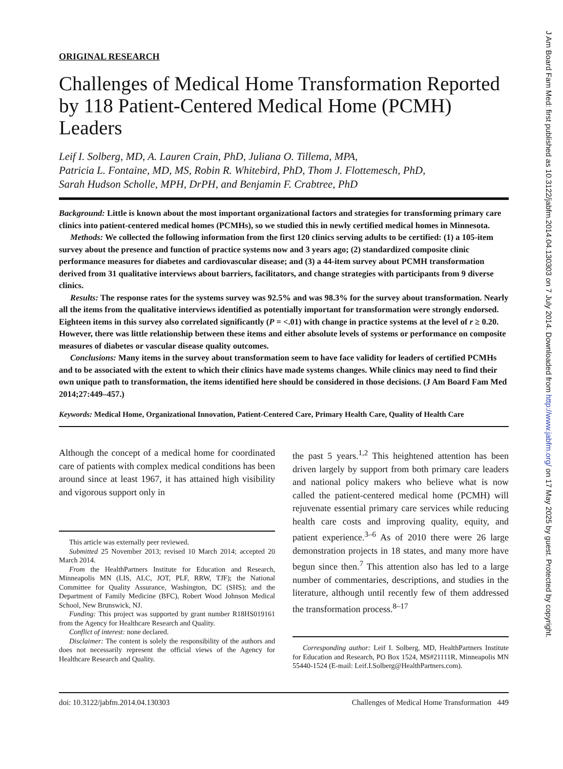ORIGINAL RESEARCH
Challenges of Medical Home Transformation Reported by 118 Patient-Centered Medical Home (PCMH) Leaders
Leif I. Solberg, MD, A. Lauren Crain, PhD, Juliana O. Tillema, MPA,
Patricia L. Fontaine, MD, MS, Robin R. Whitebird, PhD, Thom J. Flottemesch, PhD,
Sarah Hudson Scholle, MPH, DrPH, and Benjamin F. Crabtree, PhD
Background: Little is known about the most important organizational factors and strategies for transforming primary care clinics into patient-centered medical homes (PCMHs), so we studied this in newly certified medical homes in Minnesota.
Methods: We collected the following information from the first 120 clinics serving adults to be certified: (1) a 105-item survey about the presence and function of practice systems now and 3 years ago; (2) standardized composite clinic performance measures for diabetes and cardiovascular disease; and (3) a 44-item survey about PCMH transformation derived from 31 qualitative interviews about barriers, facilitators, and change strategies with participants from 9 diverse clinics.
Results: The response rates for the systems survey was 92.5% and was 98.3% for the survey about transformation. Nearly all the items from the qualitative interviews identified as potentially important for transformation were strongly endorsed. Eighteen items in this survey also correlated significantly (P = <.01) with change in practice systems at the level of r ≥ 0.20. However, there was little relationship between these items and either absolute levels of systems or performance on composite measures of diabetes or vascular disease quality outcomes.
Conclusions: Many items in the survey about transformation seem to have face validity for leaders of certified PCMHs and to be associated with the extent to which their clinics have made systems changes. While clinics may need to find their own unique path to transformation, the items identified here should be considered in those decisions. (J Am Board Fam Med 2014;27:449–457.)
Keywords: Medical Home, Organizational Innovation, Patient-Centered Care, Primary Health Care, Quality of Health Care
Although the concept of a medical home for coordinated care of patients with complex medical conditions has been around since at least 1967, it has attained high visibility and vigorous support only in
This article was externally peer reviewed.
Submitted 25 November 2013; revised 10 March 2014; accepted 20 March 2014.
From the HealthPartners Institute for Education and Research, Minneapolis MN (LIS, ALC, JOT, PLF, RRW, TJF); the National Committee for Quality Assurance, Washington, DC (SHS); and the Department of Family Medicine (BFC), Robert Wood Johnson Medical School, New Brunswick, NJ.
Funding: This project was supported by grant number R18HS019161 from the Agency for Healthcare Research and Quality.
Conflict of interest: none declared.
Disclaimer: The content is solely the responsibility of the authors and does not necessarily represent the official views of the Agency for Healthcare Research and Quality.
the past 5 years.<sup>1,2</sup> This heightened attention has been driven largely by support from both primary care leaders and national policy makers who believe what is now called the patient-centered medical home (PCMH) will rejuvenate essential primary care services while reducing health care costs and improving quality, equity, and patient experience.<sup>3–6</sup> As of 2010 there were 26 large demonstration projects in 18 states, and many more have begun since then.<sup>7</sup> This attention also has led to a large number of commentaries, descriptions, and studies in the literature, although until recently few of them addressed the transformation process.<sup>8–17</sup>
Corresponding author: Leif I. Solberg, MD, HealthPartners Institute for Education and Research, PO Box 1524, MS#21111R, Minneapolis MN 55440-1524 (E-mail: Leif.I.Solberg@HealthPartners.com).
doi: 10.3122/jabfm.2014.04.130303 Challenges of Medical Home Transformation 449
J Am Board Fam Med: first published as 10.3122/jabfm.2014.04.130303 on 7 July 2014. Downloaded from http://www.jabfm.org/ on 17 May 2025 by guest. Protected by copyright.